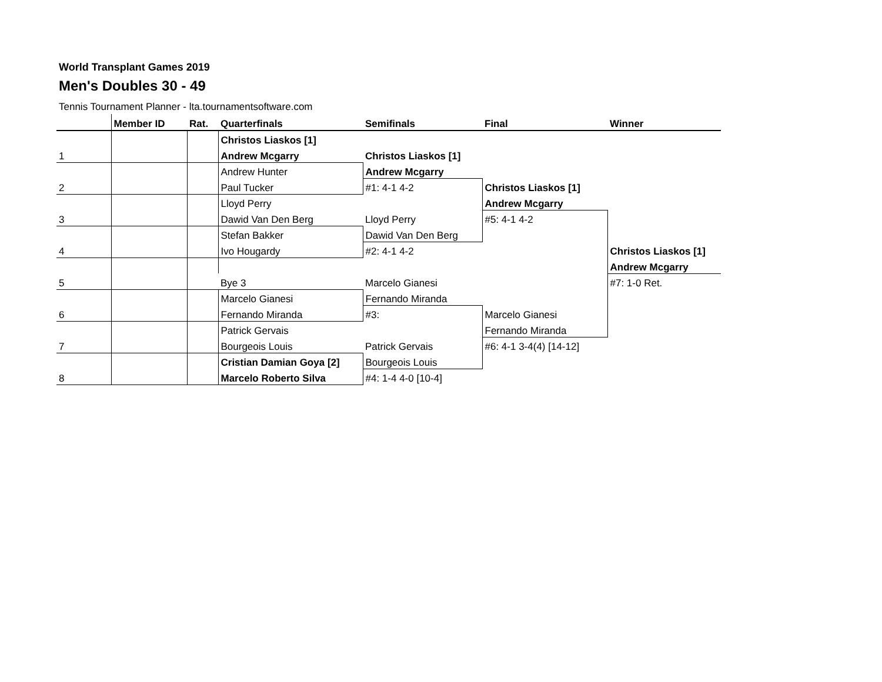World Transplant Games 2019
Men's Doubles 30 - 49
Tennis Tournament Planner - lta.tournamentsoftware.com
| | Member ID | Rat. | Quarterfinals | Semifinals | Final | Winner |
| --- | --- | --- | --- | --- | --- | --- |
| | | | Christos Liaskos [1] | | | |
| 1 | | | Andrew Mcgarry | Christos Liaskos [1] | | |
| | | | Andrew Hunter | Andrew Mcgarry | | |
| 2 | | | Paul Tucker | #1: 4-1 4-2 | Christos Liaskos [1] | |
| | | | Lloyd Perry | | Andrew Mcgarry | |
| 3 | | | Dawid Van Den Berg | Lloyd Perry | #5: 4-1 4-2 | |
| | | | Stefan Bakker | Dawid Van Den Berg | | |
| 4 | | | Ivo Hougardy | #2: 4-1 4-2 | | Christos Liaskos [1] |
| | | | | | | Andrew Mcgarry |
| 5 | | | Bye 3 | Marcelo Gianesi | | #7: 1-0 Ret. |
| | | | Marcelo Gianesi | Fernando Miranda | | |
| 6 | | | Fernando Miranda | #3: | Marcelo Gianesi | |
| | | | Patrick Gervais | | Fernando Miranda | |
| 7 | | | Bourgeois Louis | Patrick Gervais | #6: 4-1 3-4(4) [14-12] | |
| | | | Cristian Damian Goya [2] | Bourgeois Louis | | |
| 8 | | | Marcelo Roberto Silva | #4: 1-4 4-0 [10-4] | | |